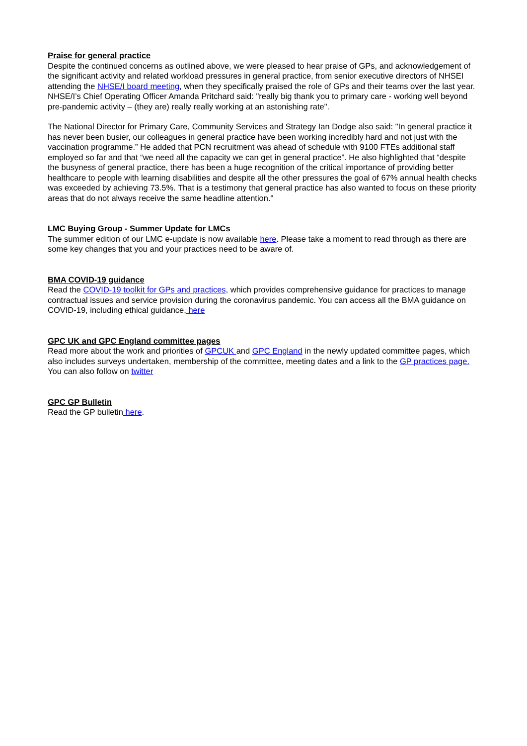Praise for general practice
Despite the continued concerns as outlined above, we were pleased to hear praise of GPs, and acknowledgement of the significant activity and related workload pressures in general practice, from senior executive directors of NHSEI attending the NHSE/I board meeting, when they specifically praised the role of GPs and their teams over the last year. NHSE/I’s Chief Operating Officer Amanda Pritchard said: "really big thank you to primary care - working well beyond pre-pandemic activity – (they are) really really working at an astonishing rate".
The National Director for Primary Care, Community Services and Strategy Ian Dodge also said: "In general practice it has never been busier, our colleagues in general practice have been working incredibly hard and not just with the vaccination programme.” He added that PCN recruitment was ahead of schedule with 9100 FTEs additional staff employed so far and that “we need all the capacity we can get in general practice”. He also highlighted that “despite the busyness of general practice, there has been a huge recognition of the critical importance of providing better healthcare to people with learning disabilities and despite all the other pressures the goal of 67% annual health checks was exceeded by achieving 73.5%. That is a testimony that general practice has also wanted to focus on these priority areas that do not always receive the same headline attention."
LMC Buying Group - Summer Update for LMCs
The summer edition of our LMC e-update is now available here. Please take a moment to read through as there are some key changes that you and your practices need to be aware of.
BMA COVID-19 guidance
Read the COVID-19 toolkit for GPs and practices, which provides comprehensive guidance for practices to manage contractual issues and service provision during the coronavirus pandemic. You can access all the BMA guidance on COVID-19, including ethical guidance, here
GPC UK and GPC England committee pages
Read more about the work and priorities of GPCUK and GPC England in the newly updated committee pages, which also includes surveys undertaken, membership of the committee, meeting dates and a link to the GP practices page. You can also follow on twitter
GPC GP Bulletin
Read the GP bulletin here.